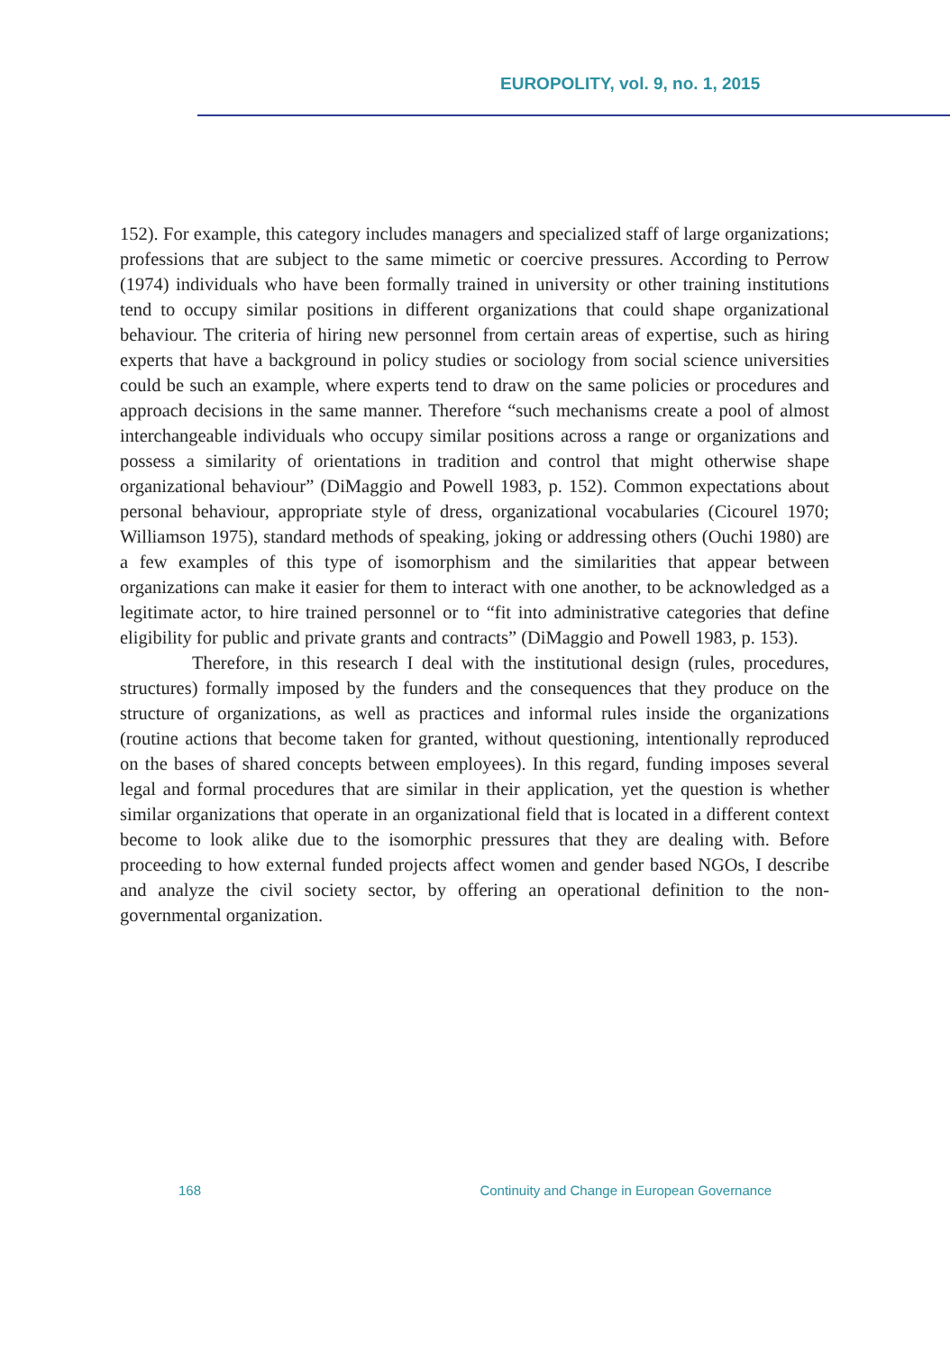EUROPOLITY, vol. 9, no. 1, 2015
152). For example, this category includes managers and specialized staff of large organizations; professions that are subject to the same mimetic or coercive pressures. According to Perrow (1974) individuals who have been formally trained in university or other training institutions tend to occupy similar positions in different organizations that could shape organizational behaviour. The criteria of hiring new personnel from certain areas of expertise, such as hiring experts that have a background in policy studies or sociology from social science universities could be such an example, where experts tend to draw on the same policies or procedures and approach decisions in the same manner. Therefore “such mechanisms create a pool of almost interchangeable individuals who occupy similar positions across a range or organizations and possess a similarity of orientations in tradition and control that might otherwise shape organizational behaviour” (DiMaggio and Powell 1983, p. 152). Common expectations about personal behaviour, appropriate style of dress, organizational vocabularies (Cicourel 1970; Williamson 1975), standard methods of speaking, joking or addressing others (Ouchi 1980) are a few examples of this type of isomorphism and the similarities that appear between organizations can make it easier for them to interact with one another, to be acknowledged as a legitimate actor, to hire trained personnel or to “fit into administrative categories that define eligibility for public and private grants and contracts” (DiMaggio and Powell 1983, p. 153).
Therefore, in this research I deal with the institutional design (rules, procedures, structures) formally imposed by the funders and the consequences that they produce on the structure of organizations, as well as practices and informal rules inside the organizations (routine actions that become taken for granted, without questioning, intentionally reproduced on the bases of shared concepts between employees). In this regard, funding imposes several legal and formal procedures that are similar in their application, yet the question is whether similar organizations that operate in an organizational field that is located in a different context become to look alike due to the isomorphic pressures that they are dealing with. Before proceeding to how external funded projects affect women and gender based NGOs, I describe and analyze the civil society sector, by offering an operational definition to the non-governmental organization.
168 Continuity and Change in European Governance